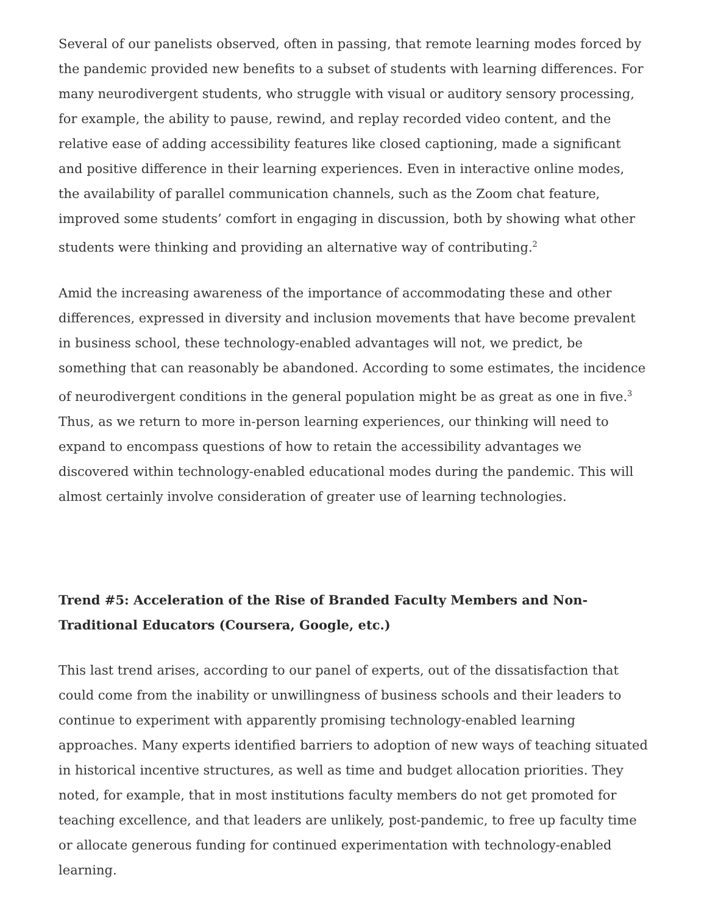Several of our panelists observed, often in passing, that remote learning modes forced by the pandemic provided new benefits to a subset of students with learning differences. For many neurodivergent students, who struggle with visual or auditory sensory processing, for example, the ability to pause, rewind, and replay recorded video content, and the relative ease of adding accessibility features like closed captioning, made a significant and positive difference in their learning experiences. Even in interactive online modes, the availability of parallel communication channels, such as the Zoom chat feature, improved some students’ comfort in engaging in discussion, both by showing what other students were thinking and providing an alternative way of contributing.<sup>2</sup>
Amid the increasing awareness of the importance of accommodating these and other differences, expressed in diversity and inclusion movements that have become prevalent in business school, these technology-enabled advantages will not, we predict, be something that can reasonably be abandoned. According to some estimates, the incidence of neurodivergent conditions in the general population might be as great as one in five.<sup>3</sup> Thus, as we return to more in-person learning experiences, our thinking will need to expand to encompass questions of how to retain the accessibility advantages we discovered within technology-enabled educational modes during the pandemic. This will almost certainly involve consideration of greater use of learning technologies.
Trend #5: Acceleration of the Rise of Branded Faculty Members and Non-Traditional Educators (Coursera, Google, etc.)
This last trend arises, according to our panel of experts, out of the dissatisfaction that could come from the inability or unwillingness of business schools and their leaders to continue to experiment with apparently promising technology-enabled learning approaches. Many experts identified barriers to adoption of new ways of teaching situated in historical incentive structures, as well as time and budget allocation priorities. They noted, for example, that in most institutions faculty members do not get promoted for teaching excellence, and that leaders are unlikely, post-pandemic, to free up faculty time or allocate generous funding for continued experimentation with technology-enabled learning.